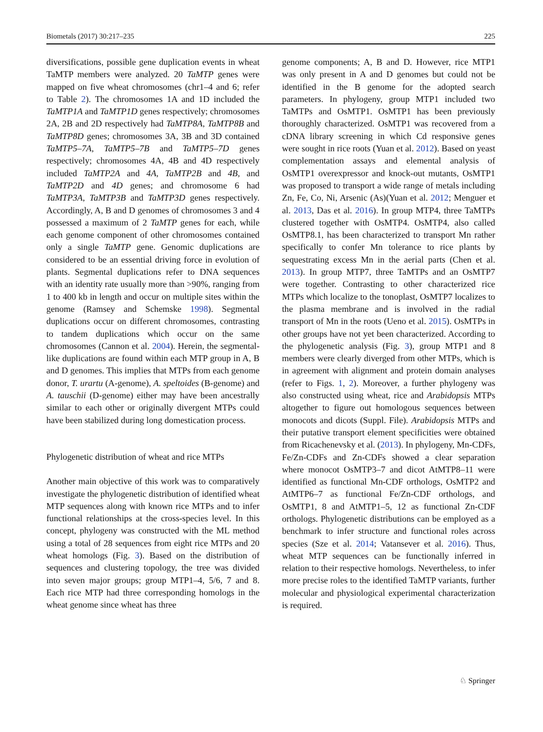Biometals (2017) 30:217–235 225
diversifications, possible gene duplication events in wheat TaMTP members were analyzed. 20 TaMTP genes were mapped on five wheat chromosomes (chr1–4 and 6; refer to Table 2). The chromosomes 1A and 1D included the TaMTP1A and TaMTP1D genes respectively; chromosomes 2A, 2B and 2D respectively had TaMTP8A, TaMTP8B and TaMTP8D genes; chromosomes 3A, 3B and 3D contained TaMTP5–7A, TaMTP5–7B and TaMTP5–7D genes respectively; chromosomes 4A, 4B and 4D respectively included TaMTP2A and 4A, TaMTP2B and 4B, and TaMTP2D and 4D genes; and chromosome 6 had TaMTP3A, TaMTP3B and TaMTP3D genes respectively. Accordingly, A, B and D genomes of chromosomes 3 and 4 possessed a maximum of 2 TaMTP genes for each, while each genome component of other chromosomes contained only a single TaMTP gene. Genomic duplications are considered to be an essential driving force in evolution of plants. Segmental duplications refer to DNA sequences with an identity rate usually more than >90%, ranging from 1 to 400 kb in length and occur on multiple sites within the genome (Ramsey and Schemske 1998). Segmental duplications occur on different chromosomes, contrasting to tandem duplications which occur on the same chromosomes (Cannon et al. 2004). Herein, the segmental-like duplications are found within each MTP group in A, B and D genomes. This implies that MTPs from each genome donor, T. urartu (A-genome), A. speltoides (B-genome) and A. tauschii (D-genome) either may have been ancestrally similar to each other or originally divergent MTPs could have been stabilized during long domestication process.
Phylogenetic distribution of wheat and rice MTPs
Another main objective of this work was to comparatively investigate the phylogenetic distribution of identified wheat MTP sequences along with known rice MTPs and to infer functional relationships at the cross-species level. In this concept, phylogeny was constructed with the ML method using a total of 28 sequences from eight rice MTPs and 20 wheat homologs (Fig. 3). Based on the distribution of sequences and clustering topology, the tree was divided into seven major groups; group MTP1–4, 5/6, 7 and 8. Each rice MTP had three corresponding homologs in the wheat genome since wheat has three
genome components; A, B and D. However, rice MTP1 was only present in A and D genomes but could not be identified in the B genome for the adopted search parameters. In phylogeny, group MTP1 included two TaMTPs and OsMTP1. OsMTP1 has been previously thoroughly characterized. OsMTP1 was recovered from a cDNA library screening in which Cd responsive genes were sought in rice roots (Yuan et al. 2012). Based on yeast complementation assays and elemental analysis of OsMTP1 overexpressor and knock-out mutants, OsMTP1 was proposed to transport a wide range of metals including Zn, Fe, Co, Ni, Arsenic (As)(Yuan et al. 2012; Menguer et al. 2013, Das et al. 2016). In group MTP4, three TaMTPs clustered together with OsMTP4. OsMTP4, also called OsMTP8.1, has been characterized to transport Mn rather specifically to confer Mn tolerance to rice plants by sequestrating excess Mn in the aerial parts (Chen et al. 2013). In group MTP7, three TaMTPs and an OsMTP7 were together. Contrasting to other characterized rice MTPs which localize to the tonoplast, OsMTP7 localizes to the plasma membrane and is involved in the radial transport of Mn in the roots (Ueno et al. 2015). OsMTPs in other groups have not yet been characterized. According to the phylogenetic analysis (Fig. 3), group MTP1 and 8 members were clearly diverged from other MTPs, which is in agreement with alignment and protein domain analyses (refer to Figs. 1, 2). Moreover, a further phylogeny was also constructed using wheat, rice and Arabidopsis MTPs altogether to figure out homologous sequences between monocots and dicots (Suppl. File). Arabidopsis MTPs and their putative transport element specificities were obtained from Ricachenevsky et al. (2013). In phylogeny, Mn-CDFs, Fe/Zn-CDFs and Zn-CDFs showed a clear separation where monocot OsMTP3–7 and dicot AtMTP8–11 were identified as functional Mn-CDF orthologs, OsMTP2 and AtMTP6–7 as functional Fe/Zn-CDF orthologs, and OsMTP1, 8 and AtMTP1–5, 12 as functional Zn-CDF orthologs. Phylogenetic distributions can be employed as a benchmark to infer structure and functional roles across species (Sze et al. 2014; Vatansever et al. 2016). Thus, wheat MTP sequences can be functionally inferred in relation to their respective homologs. Nevertheless, to infer more precise roles to the identified TaMTP variants, further molecular and physiological experimental characterization is required.
♘ Springer